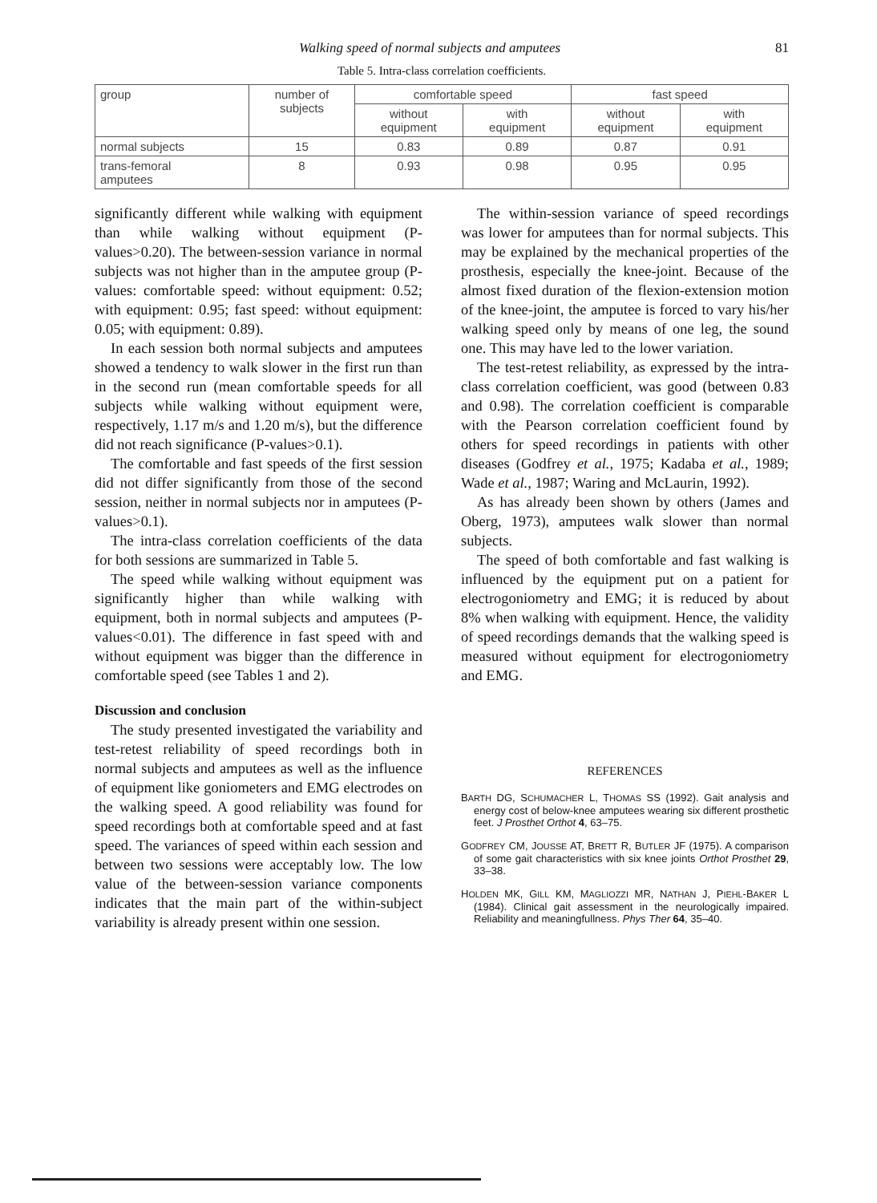Walking speed of normal subjects and amputees 81
Table 5. Intra-class correlation coefficients.
| group | number of subjects | comfortable speed | | fast speed | |
| --- | --- | --- | --- | --- | --- |
| | | without equipment | with equipment | without equipment | with equipment |
| normal subjects | 15 | 0.83 | 0.89 | 0.87 | 0.91 |
| trans-femoral amputees | 8 | 0.93 | 0.98 | 0.95 | 0.95 |
significantly different while walking with equipment than while walking without equipment (P-values>0.20). The between-session variance in normal subjects was not higher than in the amputee group (P-values: comfortable speed: without equipment: 0.52; with equipment: 0.95; fast speed: without equipment: 0.05; with equipment: 0.89).
In each session both normal subjects and amputees showed a tendency to walk slower in the first run than in the second run (mean comfortable speeds for all subjects while walking without equipment were, respectively, 1.17 m/s and 1.20 m/s), but the difference did not reach significance (P-values>0.1).
The comfortable and fast speeds of the first session did not differ significantly from those of the second session, neither in normal subjects nor in amputees (P-values>0.1).
The intra-class correlation coefficients of the data for both sessions are summarized in Table 5.
The speed while walking without equipment was significantly higher than while walking with equipment, both in normal subjects and amputees (P-values<0.01). The difference in fast speed with and without equipment was bigger than the difference in comfortable speed (see Tables 1 and 2).
Discussion and conclusion
The study presented investigated the variability and test-retest reliability of speed recordings both in normal subjects and amputees as well as the influence of equipment like goniometers and EMG electrodes on the walking speed. A good reliability was found for speed recordings both at comfortable speed and at fast speed. The variances of speed within each session and between two sessions were acceptably low. The low value of the between-session variance components indicates that the main part of the within-subject variability is already present within one session.
The within-session variance of speed recordings was lower for amputees than for normal subjects. This may be explained by the mechanical properties of the prosthesis, especially the knee-joint. Because of the almost fixed duration of the flexion-extension motion of the knee-joint, the amputee is forced to vary his/her walking speed only by means of one leg, the sound one. This may have led to the lower variation.
The test-retest reliability, as expressed by the intra-class correlation coefficient, was good (between 0.83 and 0.98). The correlation coefficient is comparable with the Pearson correlation coefficient found by others for speed recordings in patients with other diseases (Godfrey et al., 1975; Kadaba et al., 1989; Wade et al., 1987; Waring and McLaurin, 1992).
As has already been shown by others (James and Oberg, 1973), amputees walk slower than normal subjects.
The speed of both comfortable and fast walking is influenced by the equipment put on a patient for electrogoniometry and EMG; it is reduced by about 8% when walking with equipment. Hence, the validity of speed recordings demands that the walking speed is measured without equipment for electrogoniometry and EMG.
REFERENCES
BARTH DG, SCHUMACHER L, THOMAS SS (1992). Gait analysis and energy cost of below-knee amputees wearing six different prosthetic feet. J Prosthet Orthot 4, 63–75.
GODFREY CM, JOUSSE AT, BRETT R, BUTLER JF (1975). A comparison of some gait characteristics with six knee joints Orthot Prosthet 29, 33–38.
HOLDEN MK, GILL KM, MAGLIOZZI MR, NATHAN J, PIEHL-BAKER L (1984). Clinical gait assessment in the neurologically impaired. Reliability and meaningfullness. Phys Ther 64, 35–40.